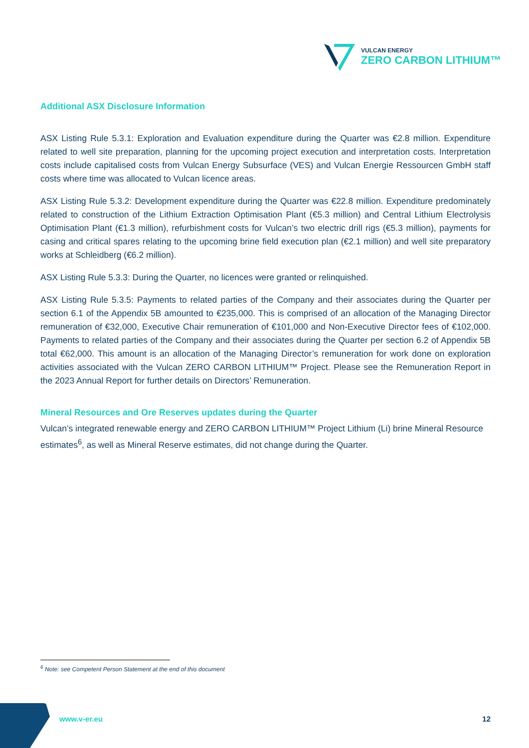VULCAN ENERGY
ZERO CARBON LITHIUM™
Additional ASX Disclosure Information
ASX Listing Rule 5.3.1: Exploration and Evaluation expenditure during the Quarter was €2.8 million. Expenditure related to well site preparation, planning for the upcoming project execution and interpretation costs. Interpretation costs include capitalised costs from Vulcan Energy Subsurface (VES) and Vulcan Energie Ressourcen GmbH staff costs where time was allocated to Vulcan licence areas.
ASX Listing Rule 5.3.2: Development expenditure during the Quarter was €22.8 million. Expenditure predominately related to construction of the Lithium Extraction Optimisation Plant (€5.3 million) and Central Lithium Electrolysis Optimisation Plant (€1.3 million), refurbishment costs for Vulcan’s two electric drill rigs (€5.3 million), payments for casing and critical spares relating to the upcoming brine field execution plan (€2.1 million) and well site preparatory works at Schleidberg (€6.2 million).
ASX Listing Rule 5.3.3: During the Quarter, no licences were granted or relinquished.
ASX Listing Rule 5.3.5: Payments to related parties of the Company and their associates during the Quarter per section 6.1 of the Appendix 5B amounted to €235,000. This is comprised of an allocation of the Managing Director remuneration of €32,000, Executive Chair remuneration of €101,000 and Non-Executive Director fees of €102,000. Payments to related parties of the Company and their associates during the Quarter per section 6.2 of Appendix 5B total €62,000. This amount is an allocation of the Managing Director’s remuneration for work done on exploration activities associated with the Vulcan ZERO CARBON LITHIUM™ Project. Please see the Remuneration Report in the 2023 Annual Report for further details on Directors’ Remuneration.
Mineral Resources and Ore Reserves updates during the Quarter
Vulcan’s integrated renewable energy and ZERO CARBON LITHIUM™ Project Lithium (Li) brine Mineral Resource estimates<sup>6</sup>, as well as Mineral Reserve estimates, did not change during the Quarter.
<sup>6</sup> Note: see Competent Person Statement at the end of this document
www.v-er.eu 12